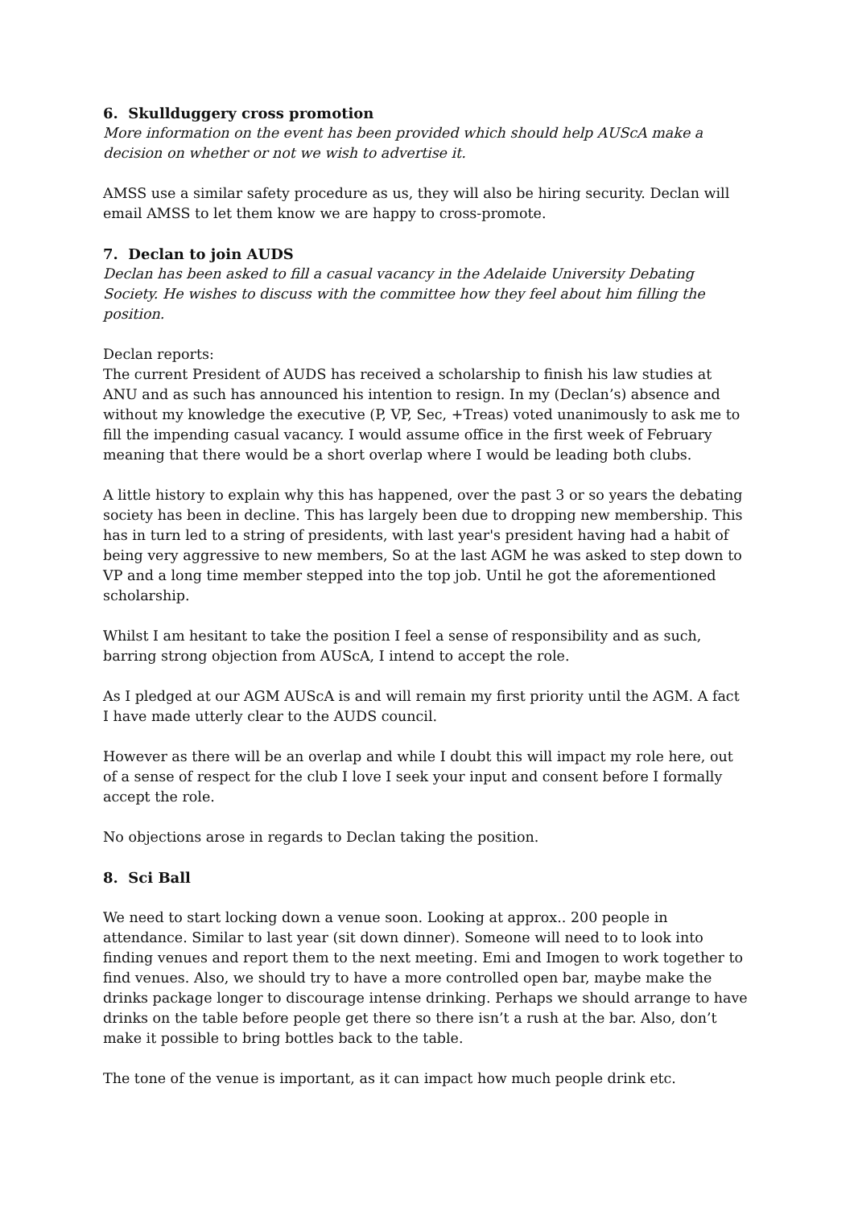6. Skullduggery cross promotion
More information on the event has been provided which should help AUScA make a decision on whether or not we wish to advertise it.
AMSS use a similar safety procedure as us, they will also be hiring security. Declan will email AMSS to let them know we are happy to cross-promote.
7. Declan to join AUDS
Declan has been asked to fill a casual vacancy in the Adelaide University Debating Society. He wishes to discuss with the committee how they feel about him filling the position.
Declan reports:
The current President of AUDS has received a scholarship to finish his law studies at ANU and as such has announced his intention to resign. In my (Declan’s) absence and without my knowledge the executive (P, VP, Sec, +Treas) voted unanimously to ask me to fill the impending casual vacancy. I would assume office in the first week of February meaning that there would be a short overlap where I would be leading both clubs.
A little history to explain why this has happened, over the past 3 or so years the debating society has been in decline. This has largely been due to dropping new membership. This has in turn led to a string of presidents, with last year's president having had a habit of being very aggressive to new members, So at the last AGM he was asked to step down to VP and a long time member stepped into the top job. Until he got the aforementioned scholarship.
Whilst I am hesitant to take the position I feel a sense of responsibility and as such, barring strong objection from AUScA, I intend to accept the role.
As I pledged at our AGM AUScA is and will remain my first priority until the AGM. A fact I have made utterly clear to the AUDS council.
However as there will be an overlap and while I doubt this will impact my role here, out of a sense of respect for the club I love I seek your input and consent before I formally accept the role.
No objections arose in regards to Declan taking the position.
8. Sci Ball
We need to start locking down a venue soon. Looking at approx.. 200 people in attendance. Similar to last year (sit down dinner). Someone will need to to look into finding venues and report them to the next meeting. Emi and Imogen to work together to find venues. Also, we should try to have a more controlled open bar, maybe make the drinks package longer to discourage intense drinking. Perhaps we should arrange to have drinks on the table before people get there so there isn’t a rush at the bar. Also, don’t make it possible to bring bottles back to the table.
The tone of the venue is important, as it can impact how much people drink etc.